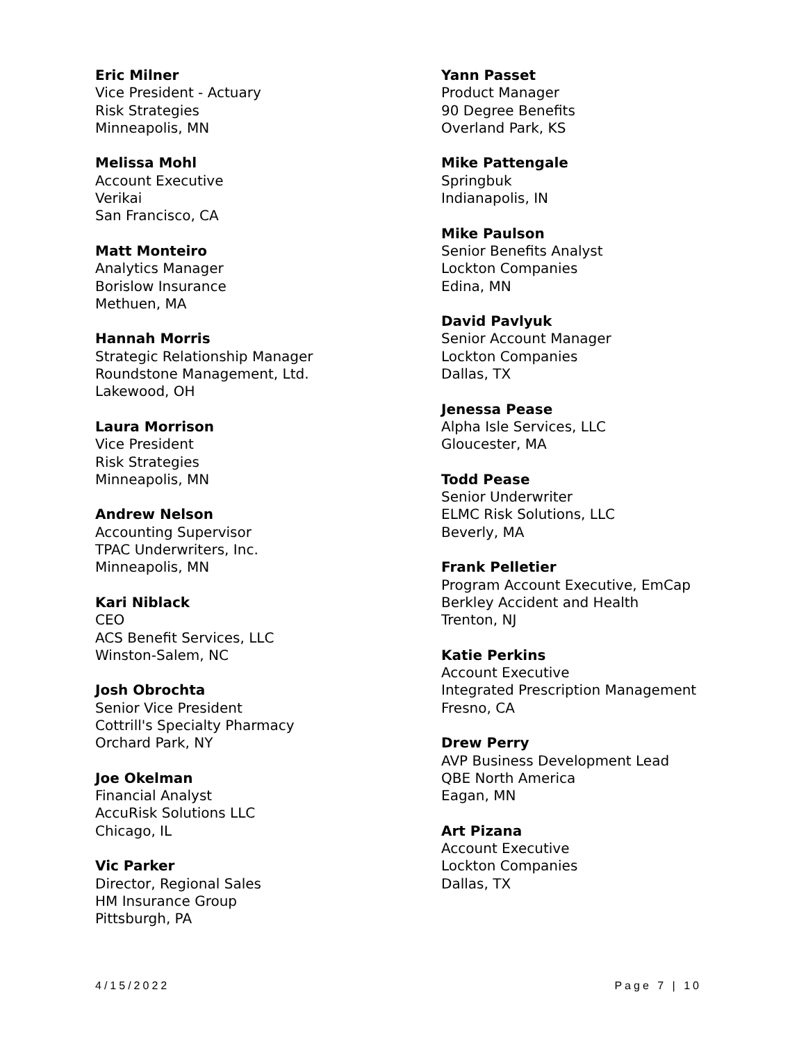Eric Milner
Vice President - Actuary
Risk Strategies
Minneapolis, MN
Melissa Mohl
Account Executive
Verikai
San Francisco, CA
Matt Monteiro
Analytics Manager
Borislow Insurance
Methuen, MA
Hannah Morris
Strategic Relationship Manager
Roundstone Management, Ltd.
Lakewood, OH
Laura Morrison
Vice President
Risk Strategies
Minneapolis, MN
Andrew Nelson
Accounting Supervisor
TPAC Underwriters, Inc.
Minneapolis, MN
Kari Niblack
CEO
ACS Benefit Services, LLC
Winston-Salem, NC
Josh Obrochta
Senior Vice President
Cottrill's Specialty Pharmacy
Orchard Park, NY
Joe Okelman
Financial Analyst
AccuRisk Solutions LLC
Chicago, IL
Vic Parker
Director, Regional Sales
HM Insurance Group
Pittsburgh, PA
Yann Passet
Product Manager
90 Degree Benefits
Overland Park, KS
Mike Pattengale
Springbuk
Indianapolis, IN
Mike Paulson
Senior Benefits Analyst
Lockton Companies
Edina, MN
David Pavlyuk
Senior Account Manager
Lockton Companies
Dallas, TX
Jenessa Pease
Alpha Isle Services, LLC
Gloucester, MA
Todd Pease
Senior Underwriter
ELMC Risk Solutions, LLC
Beverly, MA
Frank Pelletier
Program Account Executive, EmCap
Berkley Accident and Health
Trenton, NJ
Katie Perkins
Account Executive
Integrated Prescription Management
Fresno, CA
Drew Perry
AVP Business Development Lead
QBE North America
Eagan, MN
Art Pizana
Account Executive
Lockton Companies
Dallas, TX
4/15/2022 Page 7 | 10